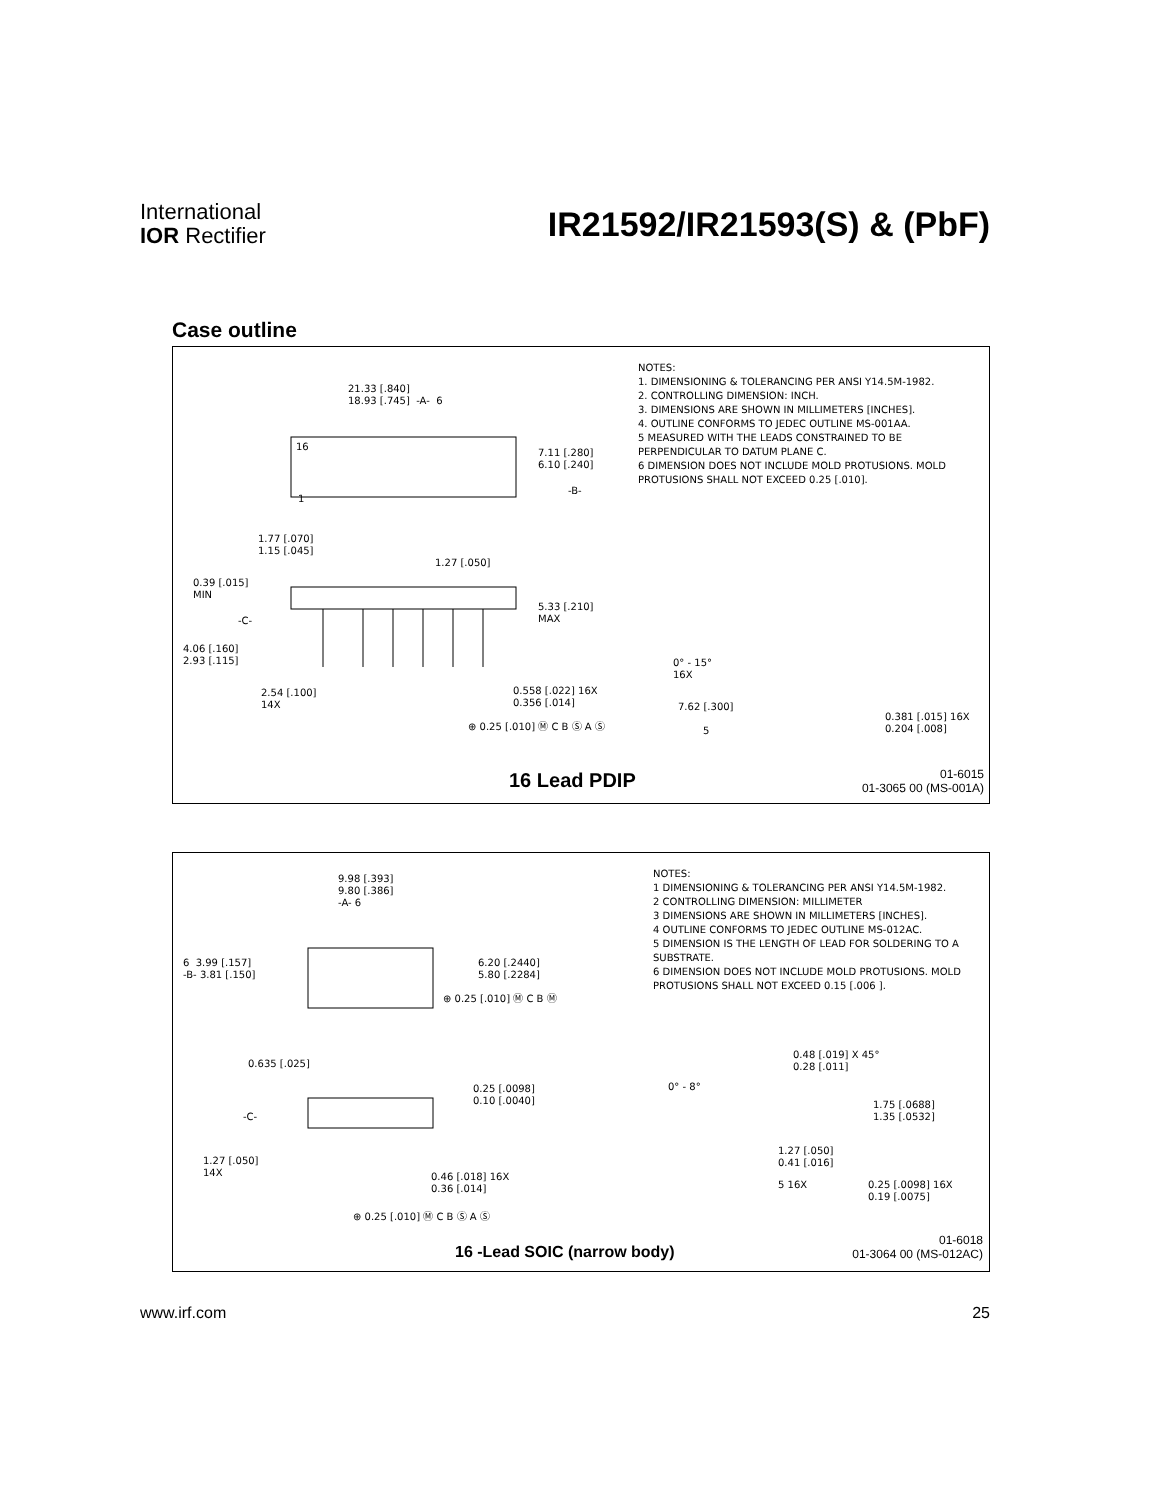International
IOR Rectifier
IR21592/IR21593(S) & (PbF)
Case outline
21.33 [.840]
18.93 [.745] -A- 6
16
1
7.11 [.280]
6.10 [.240]
-B-
1.77 [.070]
1.15 [.045]
1.27 [.050]
0.39 [.015]
MIN
-C-
5.33 [.210]
MAX
4.06 [.160]
2.93 [.115]
2.54 [.100]
14X
0.558 [.022] 16X
0.356 [.014]
⊕ 0.25 [.010] Ⓜ C B Ⓢ A Ⓢ
0° - 15°
16X
7.62 [.300]
5
0.381 [.015] 16X
0.204 [.008]
NOTES:
1. DIMENSIONING & TOLERANCING PER ANSI Y14.5M-1982.
2. CONTROLLING DIMENSION: INCH.
3. DIMENSIONS ARE SHOWN IN MILLIMETERS [INCHES].
4. OUTLINE CONFORMS TO JEDEC OUTLINE MS-001AA.
5 MEASURED WITH THE LEADS CONSTRAINED TO BE PERPENDICULAR TO DATUM PLANE C.
6 DIMENSION DOES NOT INCLUDE MOLD PROTUSIONS. MOLD PROTUSIONS SHALL NOT EXCEED 0.25 [.010].
16 Lead PDIP
01-6015
01-3065 00 (MS-001A)
9.98 [.393]
9.80 [.386]
-A- 6
6 3.99 [.157]
-B- 3.81 [.150]
6.20 [.2440]
5.80 [.2284]
⊕ 0.25 [.010] Ⓜ C B Ⓜ
0.635 [.025]
0.25 [.0098]
0.10 [.0040]
-C-
1.27 [.050]
14X
0.46 [.018] 16X
0.36 [.014]
⊕ 0.25 [.010] Ⓜ C B Ⓢ A Ⓢ
0.48 [.019] X 45°
0.28 [.011]
0° - 8°
1.75 [.0688]
1.35 [.0532]
1.27 [.050]
0.41 [.016]
5 16X
0.25 [.0098] 16X
0.19 [.0075]
NOTES:
1 DIMENSIONING & TOLERANCING PER ANSI Y14.5M-1982.
2 CONTROLLING DIMENSION: MILLIMETER
3 DIMENSIONS ARE SHOWN IN MILLIMETERS [INCHES].
4 OUTLINE CONFORMS TO JEDEC OUTLINE MS-012AC.
5 DIMENSION IS THE LENGTH OF LEAD FOR SOLDERING TO A SUBSTRATE.
6 DIMENSION DOES NOT INCLUDE MOLD PROTUSIONS. MOLD PROTUSIONS SHALL NOT EXCEED 0.15 [.006 ].
16 -Lead SOIC (narrow body)
01-6018
01-3064 00 (MS-012AC)
www.irf.com 25